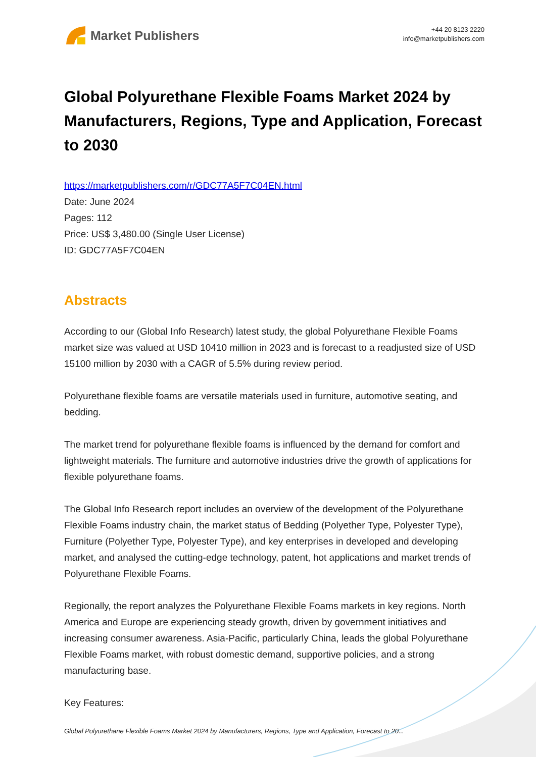Market Publishers
+44 20 8123 2220
info@marketpublishers.com
Global Polyurethane Flexible Foams Market 2024 by Manufacturers, Regions, Type and Application, Forecast to 2030
https://marketpublishers.com/r/GDC77A5F7C04EN.html
Date: June 2024
Pages: 112
Price: US$ 3,480.00 (Single User License)
ID: GDC77A5F7C04EN
Abstracts
According to our (Global Info Research) latest study, the global Polyurethane Flexible Foams market size was valued at USD 10410 million in 2023 and is forecast to a readjusted size of USD 15100 million by 2030 with a CAGR of 5.5% during review period.
Polyurethane flexible foams are versatile materials used in furniture, automotive seating, and bedding.
The market trend for polyurethane flexible foams is influenced by the demand for comfort and lightweight materials. The furniture and automotive industries drive the growth of applications for flexible polyurethane foams.
The Global Info Research report includes an overview of the development of the Polyurethane Flexible Foams industry chain, the market status of Bedding (Polyether Type, Polyester Type), Furniture (Polyether Type, Polyester Type), and key enterprises in developed and developing market, and analysed the cutting-edge technology, patent, hot applications and market trends of Polyurethane Flexible Foams.
Regionally, the report analyzes the Polyurethane Flexible Foams markets in key regions. North America and Europe are experiencing steady growth, driven by government initiatives and increasing consumer awareness. Asia-Pacific, particularly China, leads the global Polyurethane Flexible Foams market, with robust domestic demand, supportive policies, and a strong manufacturing base.
Key Features:
Global Polyurethane Flexible Foams Market 2024 by Manufacturers, Regions, Type and Application, Forecast to 20...